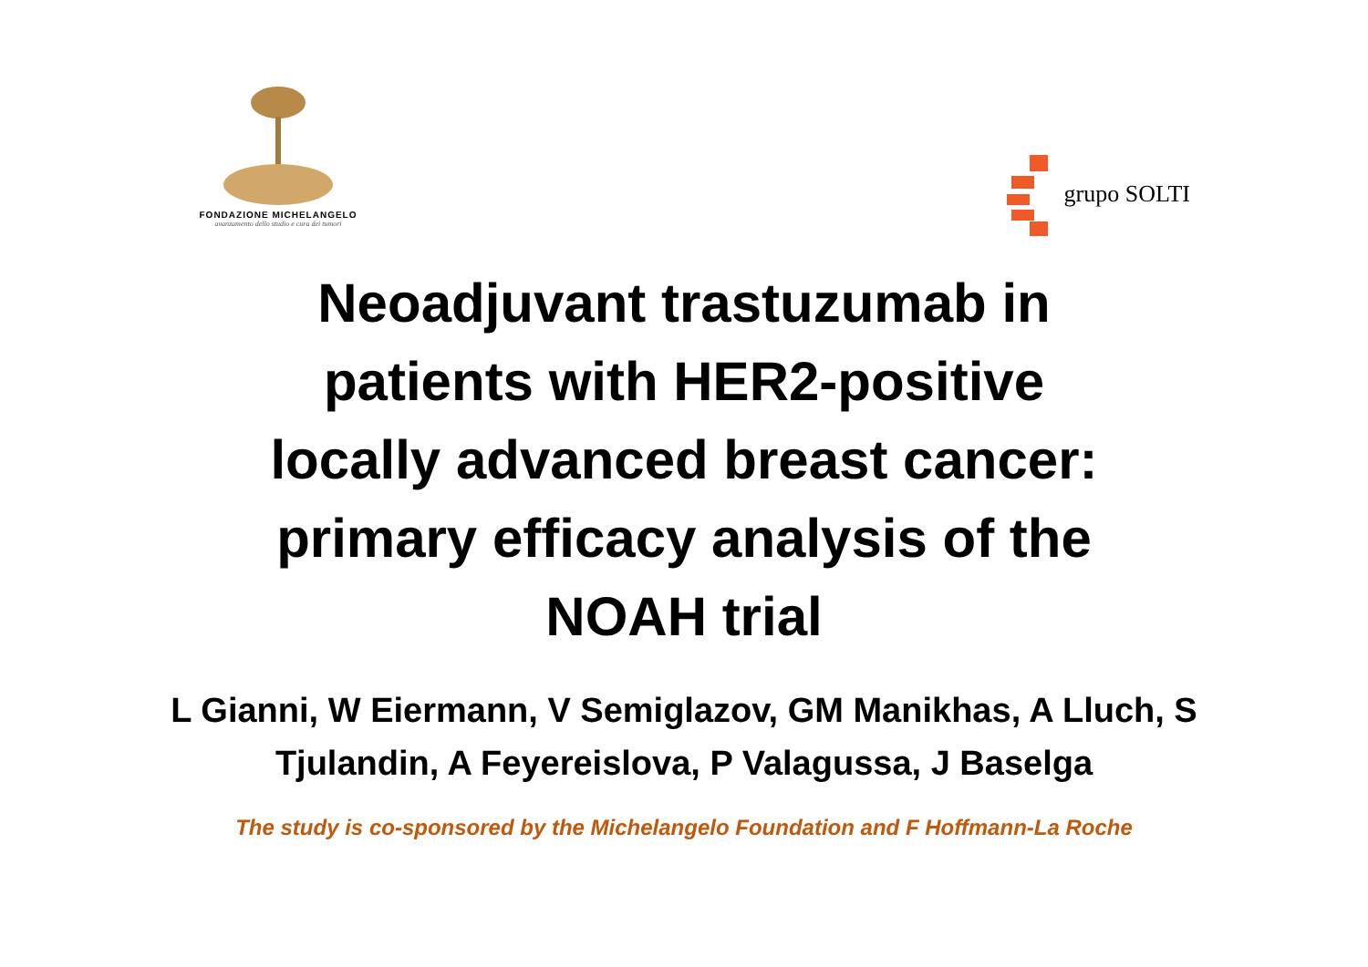FONDAZIONE MICHELANGELO
avanzamento dello studio e cura dei tumori
grupo SOLTI
Neoadjuvant trastuzumab in
patients with HER2-positive
locally advanced breast cancer:
primary efficacy analysis of the
NOAH trial
L Gianni, W Eiermann, V Semiglazov, GM Manikhas, A Lluch, S Tjulandin, A Feyereislova, P Valagussa, J Baselga
The study is co-sponsored by the Michelangelo Foundation and F Hoffmann-La Roche